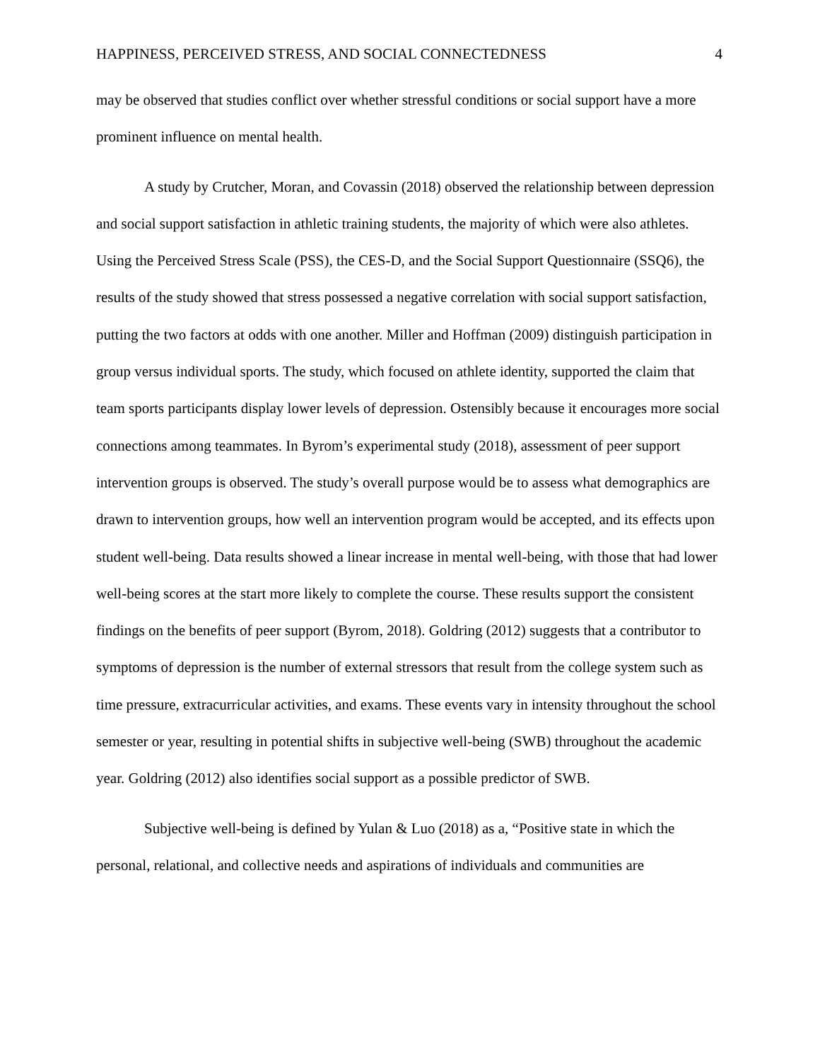HAPPINESS, PERCEIVED STRESS, AND SOCIAL CONNECTEDNESS 4
may be observed that studies conflict over whether stressful conditions or social support have a more prominent influence on mental health.
A study by Crutcher, Moran, and Covassin (2018) observed the relationship between depression and social support satisfaction in athletic training students, the majority of which were also athletes. Using the Perceived Stress Scale (PSS), the CES-D, and the Social Support Questionnaire (SSQ6), the results of the study showed that stress possessed a negative correlation with social support satisfaction, putting the two factors at odds with one another. Miller and Hoffman (2009) distinguish participation in group versus individual sports. The study, which focused on athlete identity, supported the claim that team sports participants display lower levels of depression. Ostensibly because it encourages more social connections among teammates. In Byrom’s experimental study (2018), assessment of peer support intervention groups is observed. The study’s overall purpose would be to assess what demographics are drawn to intervention groups, how well an intervention program would be accepted, and its effects upon student well-being. Data results showed a linear increase in mental well-being, with those that had lower well-being scores at the start more likely to complete the course. These results support the consistent findings on the benefits of peer support (Byrom, 2018). Goldring (2012) suggests that a contributor to symptoms of depression is the number of external stressors that result from the college system such as time pressure, extracurricular activities, and exams. These events vary in intensity throughout the school semester or year, resulting in potential shifts in subjective well-being (SWB) throughout the academic year. Goldring (2012) also identifies social support as a possible predictor of SWB.
Subjective well-being is defined by Yulan & Luo (2018) as a, “Positive state in which the personal, relational, and collective needs and aspirations of individuals and communities are